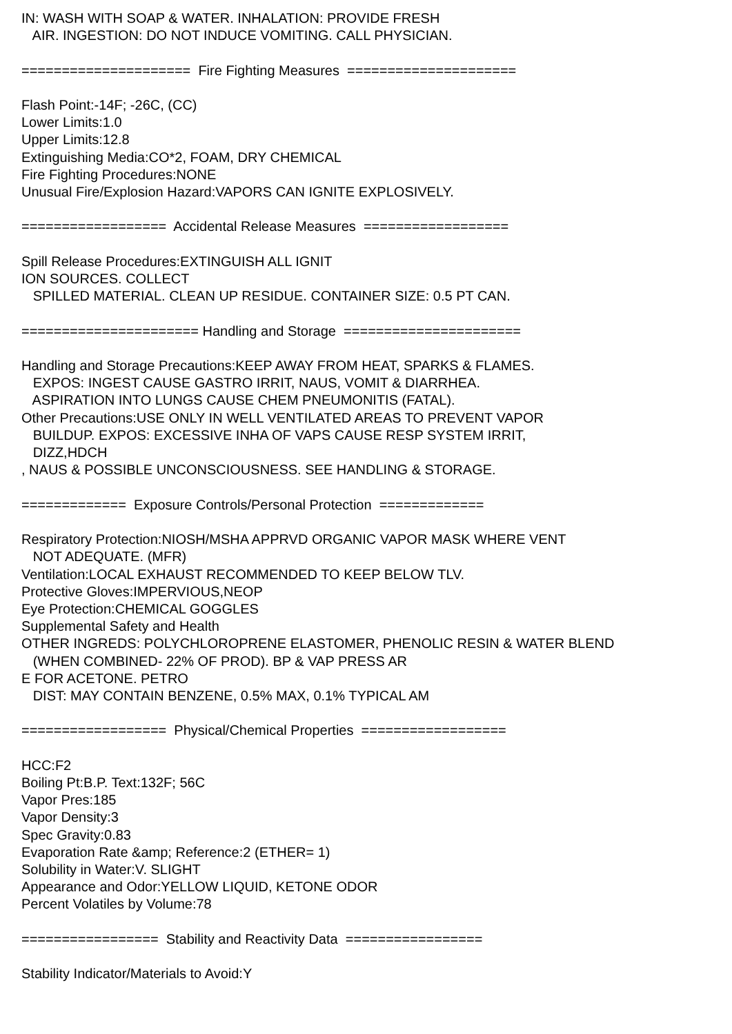IN: WASH WITH SOAP & WATER. INHALATION: PROVIDE FRESH AIR. INGESTION: DO NOT INDUCE VOMITING. CALL PHYSICIAN. ===================== Fire Fighting Measures ===================== Flash Point:-14F; -26C, (CC) Lower Limits:1.0 Upper Limits:12.8 Extinguishing Media:CO*2, FOAM, DRY CHEMICAL Fire Fighting Procedures:NONE Unusual Fire/Explosion Hazard:VAPORS CAN IGNITE EXPLOSIVELY. ================== Accidental Release Measures ================== Spill Release Procedures:EXTINGUISH ALL IGNIT ION SOURCES. COLLECT SPILLED MATERIAL. CLEAN UP RESIDUE. CONTAINER SIZE: 0.5 PT CAN. ====================== Handling and Storage ====================== Handling and Storage Precautions:KEEP AWAY FROM HEAT, SPARKS & FLAMES. EXPOS: INGEST CAUSE GASTRO IRRIT, NAUS, VOMIT & DIARRHEA. ASPIRATION INTO LUNGS CAUSE CHEM PNEUMONITIS (FATAL). Other Precautions:USE ONLY IN WELL VENTILATED AREAS TO PREVENT VAPOR BUILDUP. EXPOS: EXCESSIVE INHA OF VAPS CAUSE RESP SYSTEM IRRIT, DIZZ,HDCH , NAUS & POSSIBLE UNCONSCIOUSNESS. SEE HANDLING & STORAGE. ============= Exposure Controls/Personal Protection ============= Respiratory Protection:NIOSH/MSHA APPRVD ORGANIC VAPOR MASK WHERE VENT NOT ADEQUATE. (MFR) Ventilation:LOCAL EXHAUST RECOMMENDED TO KEEP BELOW TLV. Protective Gloves:IMPERVIOUS,NEOP Eye Protection:CHEMICAL GOGGLES Supplemental Safety and Health OTHER INGREDS: POLYCHLOROPRENE ELASTOMER, PHENOLIC RESIN & WATER BLEND (WHEN COMBINED- 22% OF PROD). BP & VAP PRESS AR E FOR ACETONE. PETRO DIST: MAY CONTAIN BENZENE, 0.5% MAX, 0.1% TYPICAL AM ================== Physical/Chemical Properties ================== HCC:F2 Boiling Pt:B.P. Text:132F; 56C Vapor Pres:185 Vapor Density:3 Spec Gravity:0.83 Evaporation Rate &amp; Reference:2 (ETHER= 1) Solubility in Water:V. SLIGHT Appearance and Odor:YELLOW LIQUID, KETONE ODOR Percent Volatiles by Volume:78 ================= Stability and Reactivity Data ================= Stability Indicator/Materials to Avoid:Y